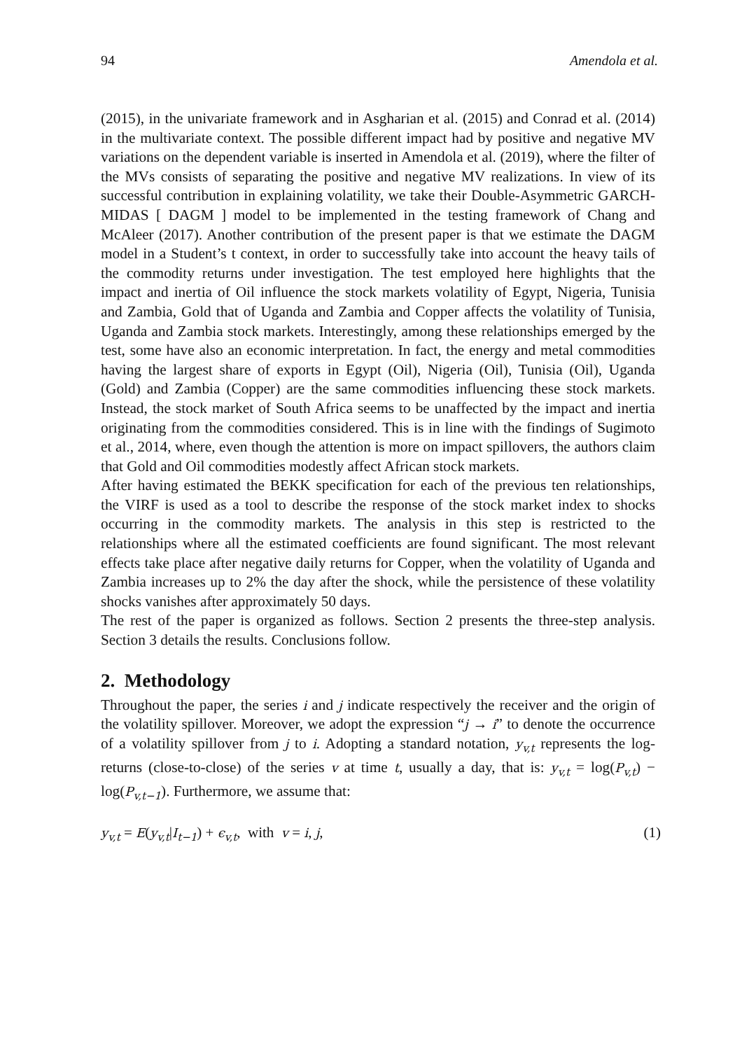94 Amendola et al.
(2015), in the univariate framework and in Asgharian et al. (2015) and Conrad et al. (2014) in the multivariate context. The possible different impact had by positive and negative MV variations on the dependent variable is inserted in Amendola et al. (2019), where the filter of the MVs consists of separating the positive and negative MV realizations. In view of its successful contribution in explaining volatility, we take their Double-Asymmetric GARCH-MIDAS [ DAGM ] model to be implemented in the testing framework of Chang and McAleer (2017). Another contribution of the present paper is that we estimate the DAGM model in a Student’s t context, in order to successfully take into account the heavy tails of the commodity returns under investigation. The test employed here highlights that the impact and inertia of Oil influence the stock markets volatility of Egypt, Nigeria, Tunisia and Zambia, Gold that of Uganda and Zambia and Copper affects the volatility of Tunisia, Uganda and Zambia stock markets. Interestingly, among these relationships emerged by the test, some have also an economic interpretation. In fact, the energy and metal commodities having the largest share of exports in Egypt (Oil), Nigeria (Oil), Tunisia (Oil), Uganda (Gold) and Zambia (Copper) are the same commodities influencing these stock markets. Instead, the stock market of South Africa seems to be unaffected by the impact and inertia originating from the commodities considered. This is in line with the findings of Sugimoto et al., 2014, where, even though the attention is more on impact spillovers, the authors claim that Gold and Oil commodities modestly affect African stock markets.
After having estimated the BEKK specification for each of the previous ten relationships, the VIRF is used as a tool to describe the response of the stock market index to shocks occurring in the commodity markets. The analysis in this step is restricted to the relationships where all the estimated coefficients are found significant. The most relevant effects take place after negative daily returns for Copper, when the volatility of Uganda and Zambia increases up to 2% the day after the shock, while the persistence of these volatility shocks vanishes after approximately 50 days.
The rest of the paper is organized as follows. Section 2 presents the three-step analysis. Section 3 details the results. Conclusions follow.
2. Methodology
Throughout the paper, the series i and j indicate respectively the receiver and the origin of the volatility spillover. Moreover, we adopt the expression “j → i” to denote the occurrence of a volatility spillover from j to i. Adopting a standard notation, y<sub>v,t</sub> represents the log-returns (close-to-close) of the series v at time t, usually a day, that is: y<sub>v,t</sub> = log(P<sub>v,t</sub>) − log(P<sub>v,t−1</sub>). Furthermore, we assume that:
y<sub>v,t</sub> = E(y<sub>v,t</sub>|I<sub>t−1</sub>) + ϵ<sub>v,t</sub>, with v = i, j, (1)